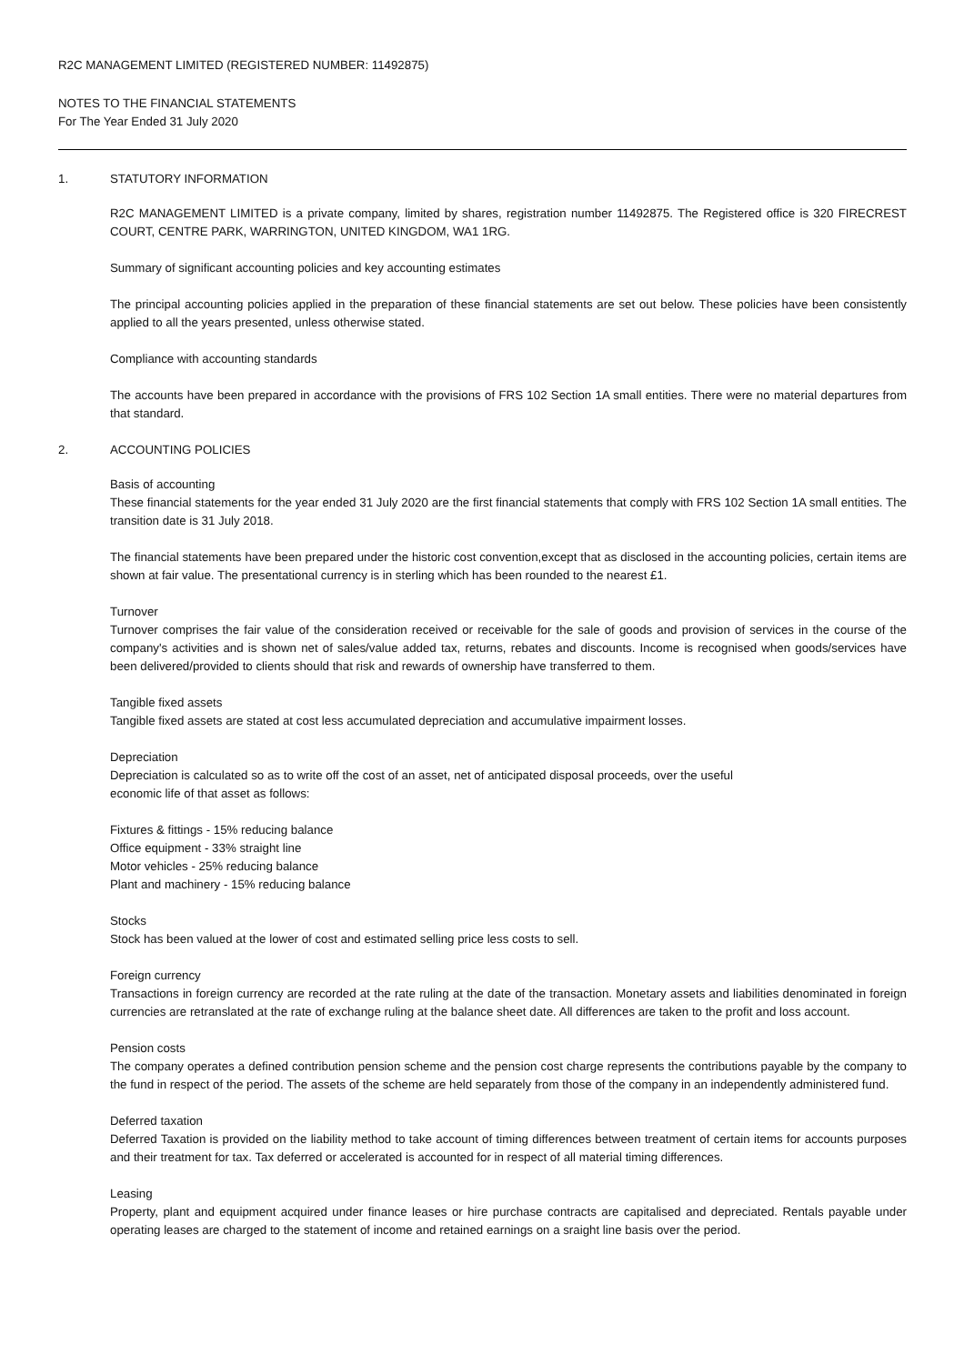R2C MANAGEMENT LIMITED (REGISTERED NUMBER: 11492875)
NOTES TO THE FINANCIAL STATEMENTS
For The Year Ended 31 July 2020
1. STATUTORY INFORMATION
R2C MANAGEMENT LIMITED is a private company, limited by shares, registration number 11492875. The Registered office is 320 FIRECREST COURT, CENTRE PARK, WARRINGTON, UNITED KINGDOM, WA1 1RG.
Summary of significant accounting policies and key accounting estimates
The principal accounting policies applied in the preparation of these financial statements are set out below. These policies have been consistently applied to all the years presented, unless otherwise stated.
Compliance with accounting standards
The accounts have been prepared in accordance with the provisions of FRS 102 Section 1A small entities. There were no material departures from that standard.
2. ACCOUNTING POLICIES
Basis of accounting
These financial statements for the year ended 31 July 2020 are the first financial statements that comply with FRS 102 Section 1A small entities. The transition date is 31 July 2018.
The financial statements have been prepared under the historic cost convention,except that as disclosed in the accounting policies, certain items are shown at fair value. The presentational currency is in sterling which has been rounded to the nearest £1.
Turnover
Turnover comprises the fair value of the consideration received or receivable for the sale of goods and provision of services in the course of the company's activities and is shown net of sales/value added tax, returns, rebates and discounts. Income is recognised when goods/services have been delivered/provided to clients should that risk and rewards of ownership have transferred to them.
Tangible fixed assets
Tangible fixed assets are stated at cost less accumulated depreciation and accumulative impairment losses.
Depreciation
Depreciation is calculated so as to write off the cost of an asset, net of anticipated disposal proceeds, over the useful
economic life of that asset as follows:
Fixtures & fittings - 15% reducing balance
Office equipment - 33% straight line
Motor vehicles - 25% reducing balance
Plant and machinery - 15% reducing balance
Stocks
Stock has been valued at the lower of cost and estimated selling price less costs to sell.
Foreign currency
Transactions in foreign currency are recorded at the rate ruling at the date of the transaction. Monetary assets and liabilities denominated in foreign currencies are retranslated at the rate of exchange ruling at the balance sheet date. All differences are taken to the profit and loss account.
Pension costs
The company operates a defined contribution pension scheme and the pension cost charge represents the contributions payable by the company to the fund in respect of the period. The assets of the scheme are held separately from those of the company in an independently administered fund.
Deferred taxation
Deferred Taxation is provided on the liability method to take account of timing differences between treatment of certain items for accounts purposes and their treatment for tax. Tax deferred or accelerated is accounted for in respect of all material timing differences.
Leasing
Property, plant and equipment acquired under finance leases or hire purchase contracts are capitalised and depreciated. Rentals payable under operating leases are charged to the statement of income and retained earnings on a sraight line basis over the period.